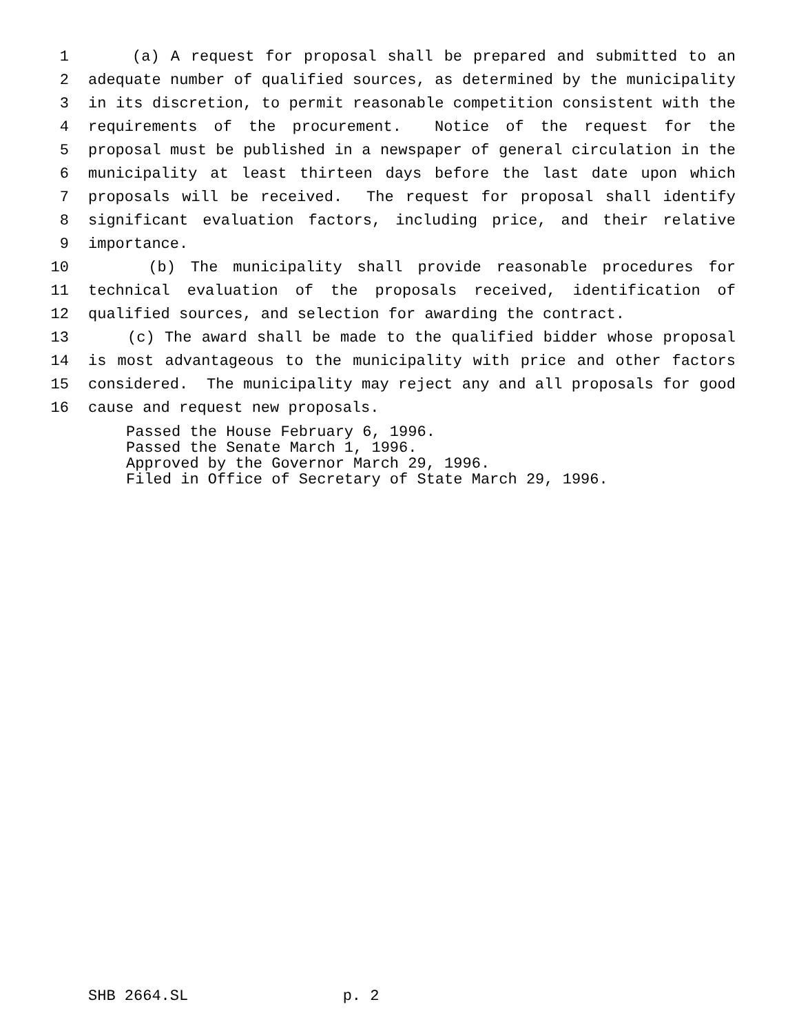1 (a) A request for proposal shall be prepared and submitted to an
2 adequate number of qualified sources, as determined by the municipality
3 in its discretion, to permit reasonable competition consistent with the
4 requirements of the procurement. Notice of the request for the
5 proposal must be published in a newspaper of general circulation in the
6 municipality at least thirteen days before the last date upon which
7 proposals will be received. The request for proposal shall identify
8 significant evaluation factors, including price, and their relative
9 importance.
10 (b) The municipality shall provide reasonable procedures for
11 technical evaluation of the proposals received, identification of
12 qualified sources, and selection for awarding the contract.
13 (c) The award shall be made to the qualified bidder whose proposal
14 is most advantageous to the municipality with price and other factors
15 considered. The municipality may reject any and all proposals for good
16 cause and request new proposals.
Passed the House February 6, 1996. Passed the Senate March 1, 1996. Approved by the Governor March 29, 1996. Filed in Office of Secretary of State March 29, 1996.
SHB 2664.SL p. 2